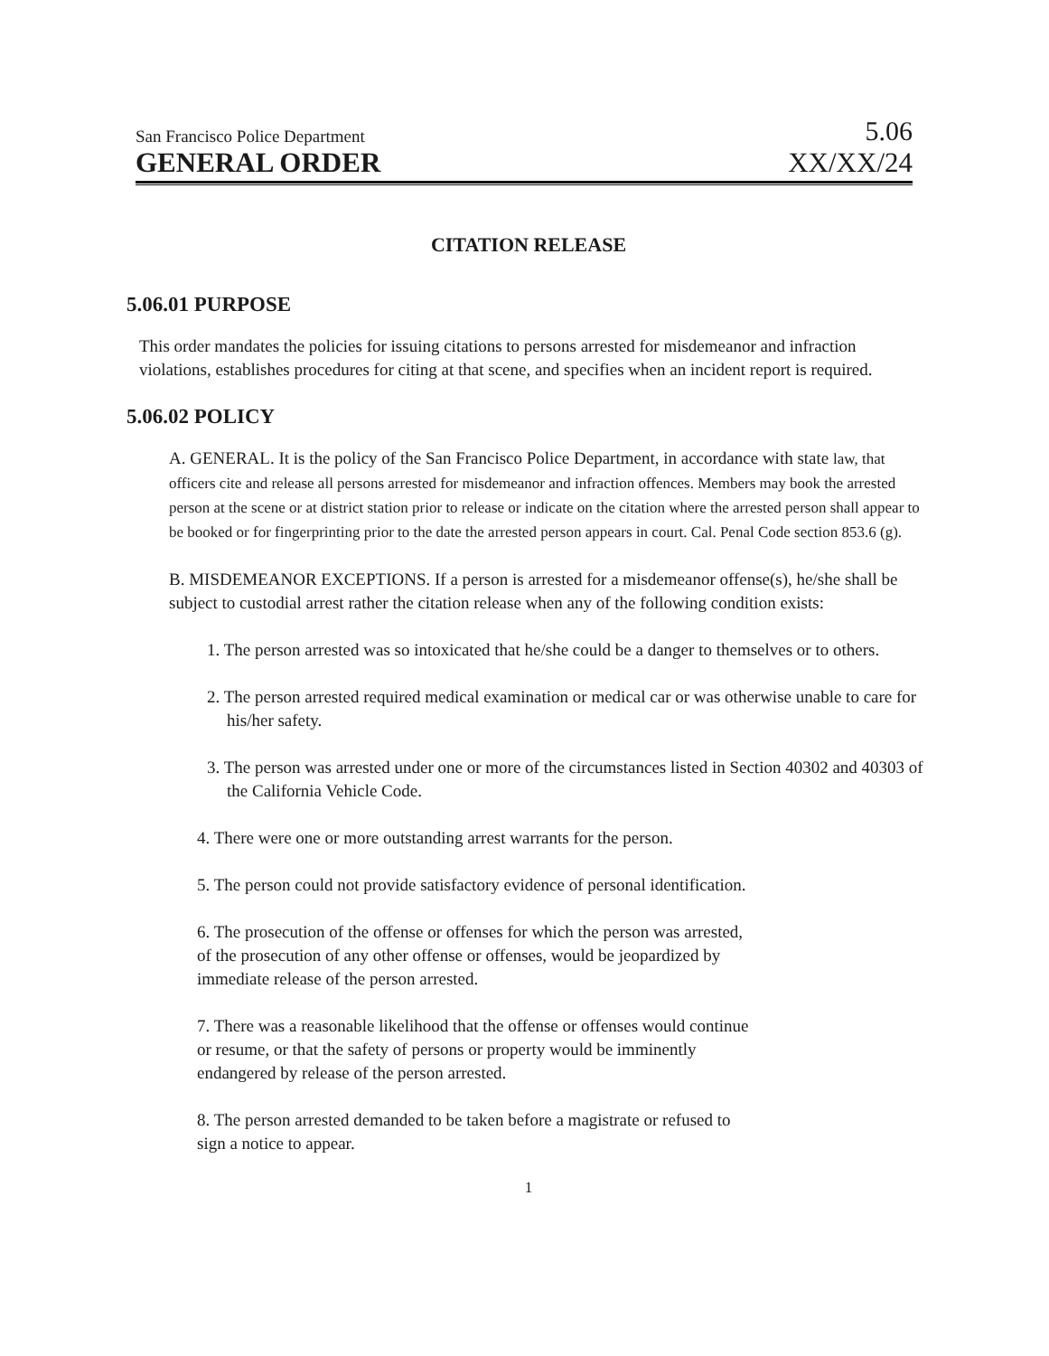San Francisco Police Department 5.06
GENERAL ORDER XX/XX/24
CITATION RELEASE
5.06.01 PURPOSE
This order mandates the policies for issuing citations to persons arrested for misdemeanor and infraction violations, establishes procedures for citing at that scene, and specifies when an incident report is required.
5.06.02 POLICY
A. GENERAL. It is the policy of the San Francisco Police Department, in accordance with state law, that officers cite and release all persons arrested for misdemeanor and infraction offences. Members may book the arrested person at the scene or at district station prior to release or indicate on the citation where the arrested person shall appear to be booked or for fingerprinting prior to the date the arrested person appears in court. Cal. Penal Code section 853.6 (g).
B. MISDEMEANOR EXCEPTIONS. If a person is arrested for a misdemeanor offense(s), he/she shall be subject to custodial arrest rather the citation release when any of the following condition exists:
1. The person arrested was so intoxicated that he/she could be a danger to themselves or to others.
2. The person arrested required medical examination or medical car or was otherwise unable to care for his/her safety.
3. The person was arrested under one or more of the circumstances listed in Section 40302 and 40303 of the California Vehicle Code.
4. There were one or more outstanding arrest warrants for the person.
5. The person could not provide satisfactory evidence of personal identification.
6. The prosecution of the offense or offenses for which the person was arrested,
of the prosecution of any other offense or offenses, would be jeopardized by
immediate release of the person arrested.
7. There was a reasonable likelihood that the offense or offenses would continue
or resume, or that the safety of persons or property would be imminently
endangered by release of the person arrested.
8. The person arrested demanded to be taken before a magistrate or refused to
sign a notice to appear.
1